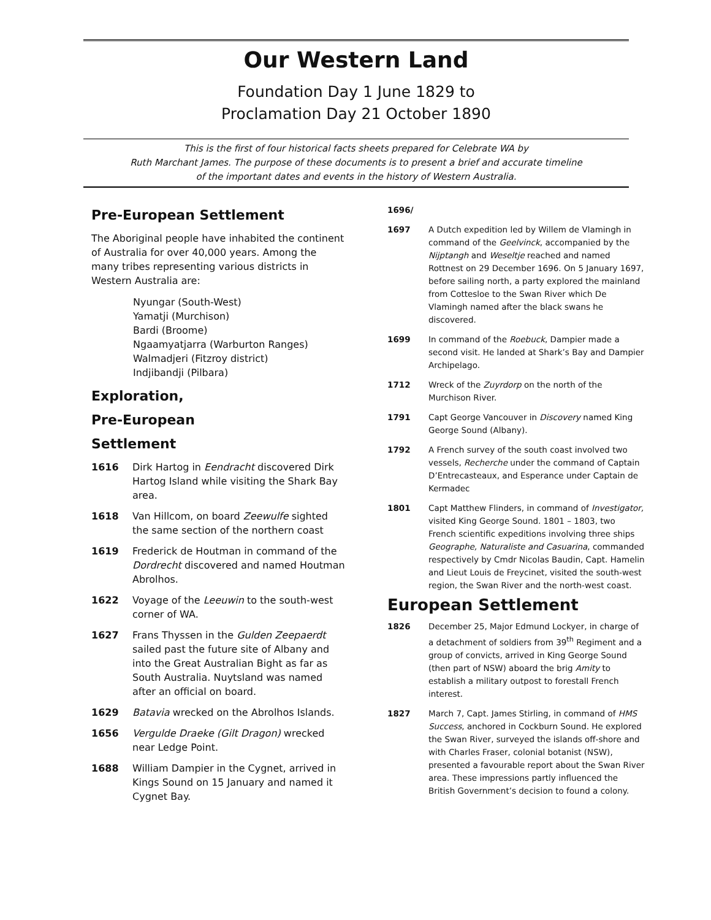Our Western Land
Foundation Day 1 June 1829 to
Proclamation Day 21 October 1890
This is the first of four historical facts sheets prepared for Celebrate WA by
Ruth Marchant James. The purpose of these documents is to present a brief and accurate timeline
of the important dates and events in the history of Western Australia.
Pre-European Settlement
The Aboriginal people have inhabited the continent of Australia for over 40,000 years. Among the many tribes representing various districts in Western Australia are:
Nyungar (South-West)
Yamatji (Murchison)
Bardi (Broome)
Ngaamyatjarra (Warburton Ranges)
Walmadjeri (Fitzroy district)
Indjibandji (Pilbara)
Exploration,
Pre-European
Settlement
1616 Dirk Hartog in Eendracht discovered Dirk Hartog Island while visiting the Shark Bay area.
1618 Van Hillcom, on board Zeewulfe sighted the same section of the northern coast
1619 Frederick de Houtman in command of the Dordrecht discovered and named Houtman Abrolhos.
1622 Voyage of the Leeuwin to the south-west corner of WA.
1627 Frans Thyssen in the Gulden Zeepaerdt sailed past the future site of Albany and into the Great Australian Bight as far as South Australia. Nuytsland was named after an official on board.
1629 Batavia wrecked on the Abrolhos Islands.
1656 Vergulde Draeke (Gilt Dragon) wrecked near Ledge Point.
1688 William Dampier in the Cygnet, arrived in Kings Sound on 15 January and named it Cygnet Bay.
1696/
1697 A Dutch expedition led by Willem de Vlamingh in command of the Geelvinck, accompanied by the Nijptangh and Weseltje reached and named Rottnest on 29 December 1696. On 5 January 1697, before sailing north, a party explored the mainland from Cottesloe to the Swan River which De Vlamingh named after the black swans he discovered.
1699 In command of the Roebuck, Dampier made a second visit. He landed at Shark’s Bay and Dampier Archipelago.
1712 Wreck of the Zuyrdorp on the north of the Murchison River.
1791 Capt George Vancouver in Discovery named King George Sound (Albany).
1792 A French survey of the south coast involved two vessels, Recherche under the command of Captain D’Entrecasteaux, and Esperance under Captain de Kermadec
1801 Capt Matthew Flinders, in command of Investigator, visited King George Sound. 1801 – 1803, two French scientific expeditions involving three ships Geographe, Naturaliste and Casuarina, commanded respectively by Cmdr Nicolas Baudin, Capt. Hamelin and Lieut Louis de Freycinet, visited the south-west region, the Swan River and the north-west coast.
European Settlement
1826 December 25, Major Edmund Lockyer, in charge of a detachment of soldiers from 39<sup>th</sup> Regiment and a group of convicts, arrived in King George Sound (then part of NSW) aboard the brig Amity to establish a military outpost to forestall French interest.
1827 March 7, Capt. James Stirling, in command of HMS Success, anchored in Cockburn Sound. He explored the Swan River, surveyed the islands off-shore and with Charles Fraser, colonial botanist (NSW), presented a favourable report about the Swan River area. These impressions partly influenced the British Government’s decision to found a colony.